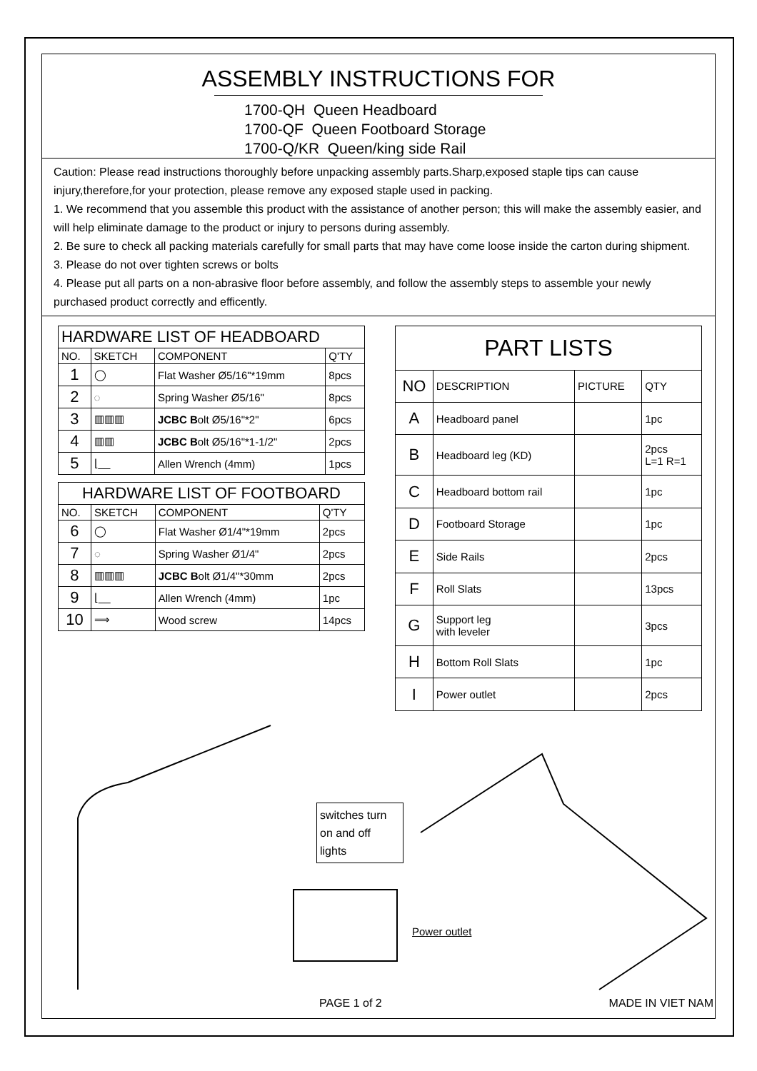ASSEMBLY INSTRUCTIONS FOR
1700-QH Queen Headboard
1700-QF Queen Footboard Storage
1700-Q/KR Queen/king side Rail
Caution: Please read instructions thoroughly before unpacking assembly parts.Sharp,exposed staple tips can cause injury,therefore,for your protection, please remove any exposed staple used in packing.
1. We recommend that you assemble this product with the assistance of another person; this will make the assembly easier, and will help eliminate damage to the product or injury to persons during assembly.
2. Be sure to check all packing materials carefully for small parts that may have come loose inside the carton during shipment.
3. Please do not over tighten screws or bolts
4. Please put all parts on a non-abrasive floor before assembly, and follow the assembly steps to assemble your newly purchased product correctly and efficently.
| HARDWARE LIST OF HEADBOARD | | | |
| --- | --- | --- | --- |
| NO. | SKETCH | COMPONENT | Q'TY |
| 1 | ◯ | Flat Washer Ø5/16"*19mm | 8pcs |
| 2 | ◌ | Spring Washer Ø5/16" | 8pcs |
| 3 | ▥▥▥ | JCBC B olt Ø5/16"*2" | 6pcs |
| 4 | ▥▥ | JCBC B olt Ø5/16"*1-1/2" | 2pcs |
| 5 | ⌊__ | Allen Wrench (4mm) | 1pcs |
| HARDWARE LIST OF FOOTBOARD | | | |
| --- | --- | --- | --- |
| NO. | SKETCH | COMPONENT | Q'TY |
| 6 | ◯ | Flat Washer Ø1/4"*19mm | 2pcs |
| 7 | ◌ | Spring Washer Ø1/4" | 2pcs |
| 8 | ▥▥▥ | JCBC B olt Ø1/4"*30mm | 2pcs |
| 9 | ⌊__ | Allen Wrench (4mm) | 1pc |
| 10 | ⟹ | Wood screw | 14pcs |
| PART LISTS | | | |
| --- | --- | --- | --- |
| NO | DESCRIPTION | PICTURE | QTY |
| A | Headboard panel | | 1pc |
| B | Headboard leg (KD) | | 2pcs L=1 R=1 |
| C | Headboard bottom rail | | 1pc |
| D | Footboard Storage | | 1pc |
| E | Side Rails | | 2pcs |
| F | Roll Slats | | 13pcs |
| G | Support leg with leveler | | 3pcs |
| H | Bottom Roll Slats | | 1pc |
| I | Power outlet | | 2pcs |
switches turn on and off lights
Power outlet
PAGE 1 of 2 MADE IN VIET NAM